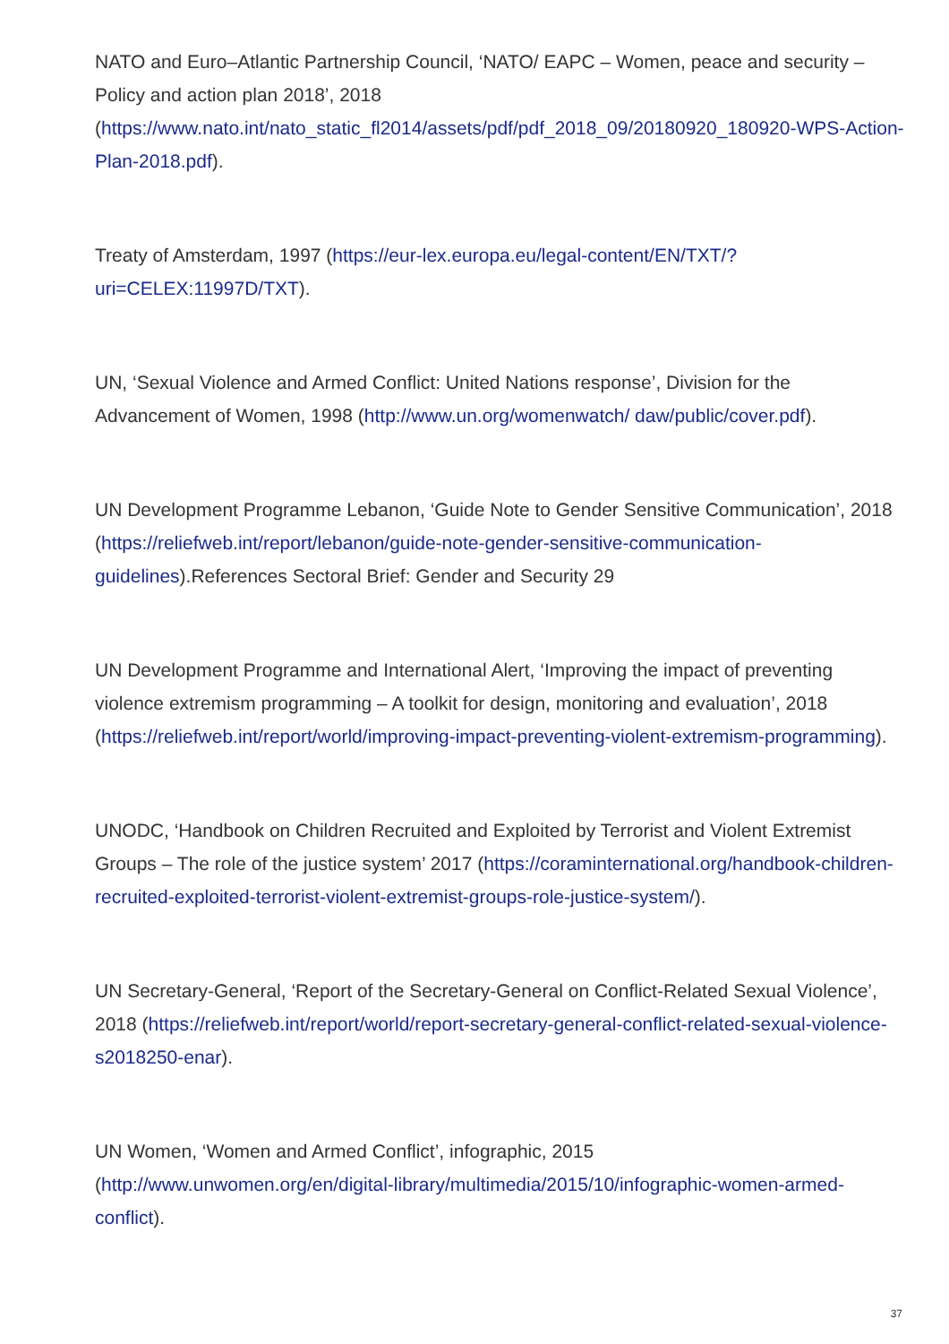NATO and Euro–Atlantic Partnership Council, ‘NATO/ EAPC – Women, peace and security – Policy and action plan 2018’, 2018
(https://www.nato.int/nato_static_fl2014/assets/pdf/pdf_2018_09/20180920_180920-WPS-Action-Plan-2018.pdf).
Treaty of Amsterdam, 1997 (https://eur-lex.europa.eu/legal-content/EN/TXT/?
uri=CELEX:11997D/TXT).
UN, ‘Sexual Violence and Armed Conflict: United Nations response’, Division for the Advancement of Women, 1998 (http://www.un.org/womenwatch/ daw/public/cover.pdf).
UN Development Programme Lebanon, ‘Guide Note to Gender Sensitive Communication’, 2018 (https://reliefweb.int/report/lebanon/guide-note-gender-sensitive-communication-guidelines).References Sectoral Brief: Gender and Security 29
UN Development Programme and International Alert, ‘Improving the impact of preventing violence extremism programming – A toolkit for design, monitoring and evaluation’, 2018 (https://reliefweb.int/report/world/improving-impact-preventing-violent-extremism-programming).
UNODC, ‘Handbook on Children Recruited and Exploited by Terrorist and Violent Extremist Groups – The role of the justice system’ 2017 (https://coraminternational.org/handbook-children-recruited-exploited-terrorist-violent-extremist-groups-role-justice-system/).
UN Secretary-General, ‘Report of the Secretary-General on Conflict-Related Sexual Violence’, 2018 (https://reliefweb.int/report/world/report-secretary-general-conflict-related-sexual-violence-s2018250-enar).
UN Women, ‘Women and Armed Conflict’, infographic, 2015
(http://www.unwomen.org/en/digital-library/multimedia/2015/10/infographic-women-armed-conflict).
37